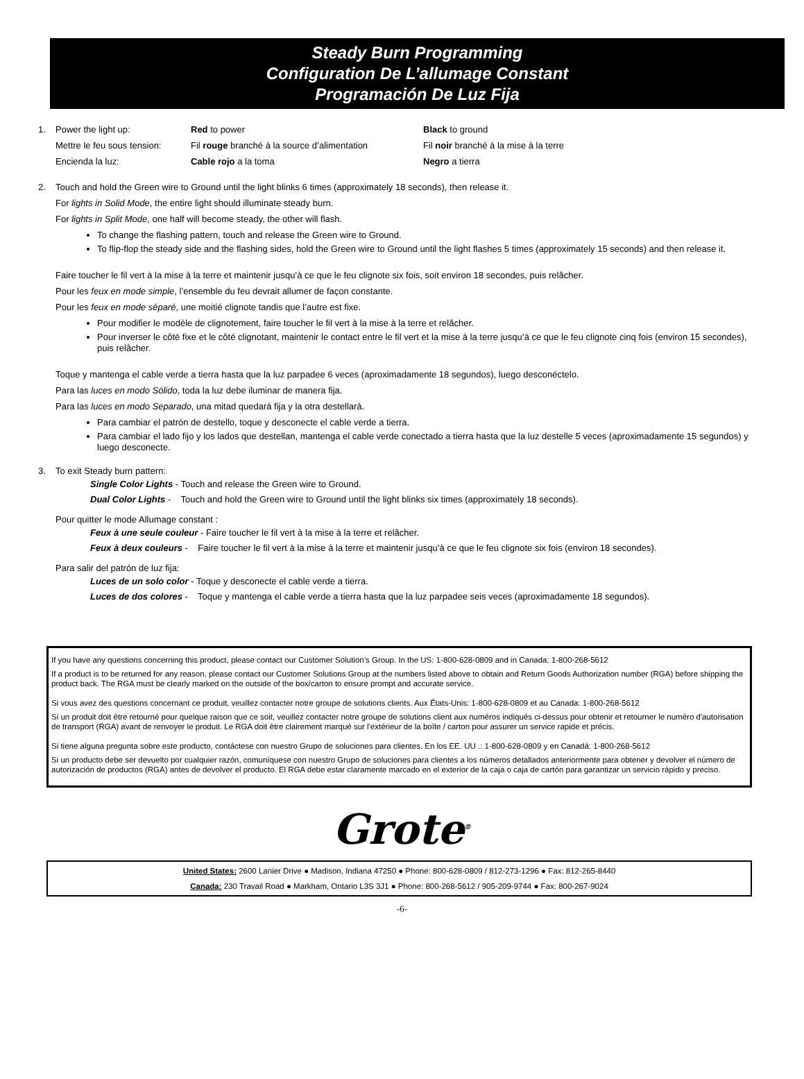Steady Burn Programming
Configuration De L’allumage Constant
Programación De Luz Fija
1. Power the light up: Red to power Black to ground
Mettre le feu sous tension:
Fil rouge branché à la source d’alimentation
Fil noir branché à la mise à la terre
Encienda la luz: Cable rojo a la toma Negro a tierra
2. Touch and hold the Green wire to Ground until the light blinks 6 times (approximately 18 seconds), then release it.
For lights in Solid Mode, the entire light should illuminate steady burn.
For lights in Split Mode, one half will become steady, the other will flash.
To change the flashing pattern, touch and release the Green wire to Ground.
To flip-flop the steady side and the flashing sides, hold the Green wire to Ground until the light flashes 5 times (approximately 15 seconds) and then release it.
Faire toucher le fil vert à la mise à la terre et maintenir jusqu’à ce que le feu clignote six fois, soit environ 18 secondes, puis relâcher.
Pour les feux en mode simple, l’ensemble du feu devrait allumer de façon constante.
Pour les feux en mode séparé, une moitié clignote tandis que l’autre est fixe.
Pour modifier le modèle de clignotement, faire toucher le fil vert à la mise à la terre et relâcher.
Pour inverser le côté fixe et le côté clignotant, maintenir le contact entre le fil vert et la mise à la terre jusqu’à ce que le feu clignote cinq fois (environ 15 secondes), puis relâcher.
Toque y mantenga el cable verde a tierra hasta que la luz parpadee 6 veces (aproximadamente 18 segundos), luego desconéctelo.
Para las luces en modo Sólido, toda la luz debe iluminar de manera fija.
Para las luces en modo Separado, una mitad quedará fija y la otra destellará.
Para cambiar el patrón de destello, toque y desconecte el cable verde a tierra.
Para cambiar el lado fijo y los lados que destellan, mantenga el cable verde conectado a tierra hasta que la luz destelle 5 veces (aproximadamente 15 segundos) y luego desconecte.
3. To exit Steady burn pattern:
Single Color Lights - Touch and release the Green wire to Ground.
Dual Color Lights - Touch and hold the Green wire to Ground until the light blinks six times (approximately 18 seconds).
Pour quitter le mode Allumage constant :
Feux à une seule couleur - Faire toucher le fil vert à la mise à la terre et relâcher.
Feux à deux couleurs - Faire toucher le fil vert à la mise à la terre et maintenir jusqu’à ce que le feu clignote six fois (environ 18 secondes).
Para salir del patrón de luz fija:
Luces de un solo color - Toque y desconecte el cable verde a tierra.
Luces de dos colores - Toque y mantenga el cable verde a tierra hasta que la luz parpadee seis veces (aproximadamente 18 segundos).
If you have any questions concerning this product, please contact our Customer Solution’s Group. In the US: 1-800-628-0809 and in Canada: 1-800-268-5612
If a product is to be returned for any reason, please contact our Customer Solutions Group at the numbers listed above to obtain and Return Goods Authorization number (RGA) before shipping the product back. The RGA must be clearly marked on the outside of the box/carton to ensure prompt and accurate service.
Si vous avez des questions concernant ce produit, veuillez contacter notre groupe de solutions clients. Aux États-Unis: 1-800-628-0809 et au Canada: 1-800-268-5612
Si un produit doit être retourné pour quelque raison que ce soit, veuillez contacter notre groupe de solutions client aux numéros indiqués ci-dessus pour obtenir et retourner le numéro d'autorisation de transport (RGA) avant de renvoyer le produit. Le RGA doit être clairement marqué sur l'extérieur de la boîte / carton pour assurer un service rapide et précis.
Si tiene alguna pregunta sobre este producto, contáctese con nuestro Grupo de soluciones para clientes. En los EE. UU .: 1-800-628-0809 y en Canadá: 1-800-268-5612
Si un producto debe ser devuelto por cualquier razón, comuníquese con nuestro Grupo de soluciones para clientes a los números detallados anteriormente para obtener y devolver el número de autorización de productos (RGA) antes de devolver el producto. El RGA debe estar claramente marcado en el exterior de la caja o caja de cartón para garantizar un servicio rápido y preciso.
Grote<sup>®</sup>
United States: 2600 Lanier Drive ● Madison, Indiana 47250 ● Phone: 800-628-0809 / 812-273-1296 ● Fax: 812-265-8440
Canada: 230 Travail Road ● Markham, Ontario L3S 3J1 ● Phone: 800-268-5612 / 905-209-9744 ● Fax: 800-267-9024
-6-